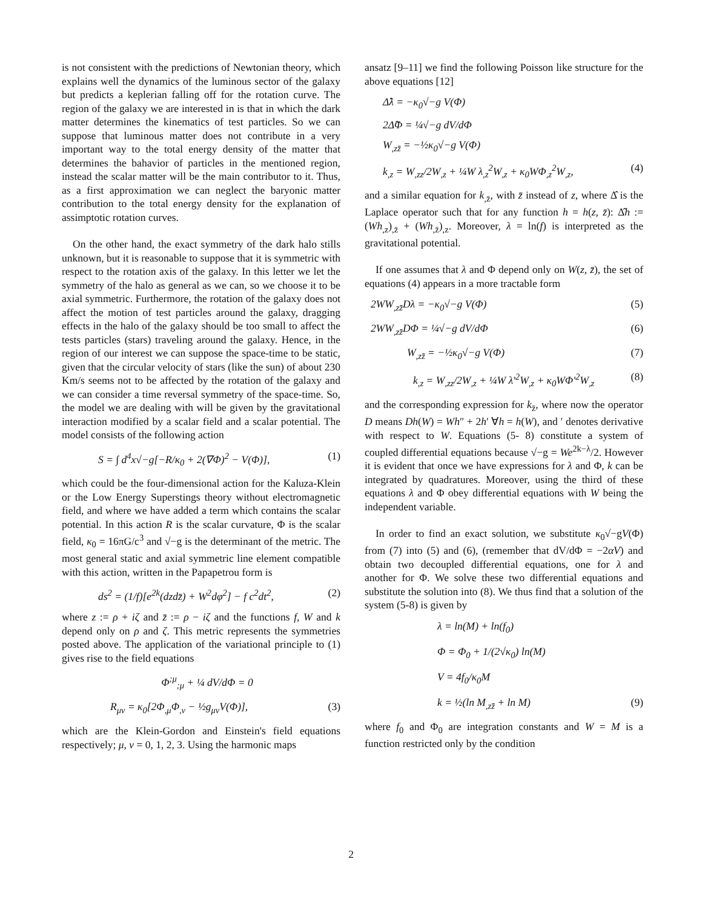is not consistent with the predictions of Newtonian theory, which explains well the dynamics of the luminous sector of the galaxy but predicts a keplerian falling off for the rotation curve. The region of the galaxy we are interested in is that in which the dark matter determines the kinematics of test particles. So we can suppose that luminous matter does not contribute in a very important way to the total energy density of the matter that determines the bahavior of particles in the mentioned region, instead the scalar matter will be the main contributor to it. Thus, as a first approximation we can neglect the baryonic matter contribution to the total energy density for the explanation of assimptotic rotation curves.
On the other hand, the exact symmetry of the dark halo stills unknown, but it is reasonable to suppose that it is symmetric with respect to the rotation axis of the galaxy. In this letter we let the symmetry of the halo as general as we can, so we choose it to be axial symmetric. Furthermore, the rotation of the galaxy does not affect the motion of test particles around the galaxy, dragging effects in the halo of the galaxy should be too small to affect the tests particles (stars) traveling around the galaxy. Hence, in the region of our interest we can suppose the space-time to be static, given that the circular velocity of stars (like the sun) of about 230 Km/s seems not to be affected by the rotation of the galaxy and we can consider a time reversal symmetry of the space-time. So, the model we are dealing with will be given by the gravitational interaction modified by a scalar field and a scalar potential. The model consists of the following action
S = ∫ d<sup>4</sup>x√−g[−R/κ<sub>0</sub> + 2(∇Φ)<sup>2</sup> − V(Φ)], (1)
which could be the four-dimensional action for the Kaluza-Klein or the Low Energy Superstings theory without electromagnetic field, and where we have added a term which contains the scalar potential. In this action R is the scalar curvature, Φ is the scalar field, κ<sub>0</sub> = 16πG/c<sup>3</sup> and √−g is the determinant of the metric. The most general static and axial symmetric line element compatible with this action, written in the Papapetrou form is
ds<sup>2</sup> = (1/f)[e<sup>2k</sup>(dzdz̄) + W<sup>2</sup>dφ<sup>2</sup>] − f c<sup>2</sup>dt<sup>2</sup>, (2)
where z := ρ + iζ and z̄ := ρ − iζ and the functions f, W and k depend only on ρ and ζ. This metric represents the symmetries posted above. The application of the variational principle to (1) gives rise to the field equations
Φ<sup>;μ</sup><sub>;μ</sub> + ¼ dV/dΦ = 0
R<sub>μν</sub> = κ<sub>0</sub>[2Φ<sub>,μ</sub>Φ<sub>,ν</sub> − ½g<sub>μν</sub>V(Φ)], (3)
which are the Klein-Gordon and Einstein's field equations respectively; μ, ν = 0, 1, 2, 3. Using the harmonic maps
ansatz [9–11] we find the following Poisson like structure for the above equations [12]
Δ̂λ = −κ<sub>0</sub>√−g V(Φ)
2Δ̂Φ = ¼√−g dV/dΦ
W<sub>,zz̄</sub> = −½κ<sub>0</sub>√−g V(Φ)
k<sub>,z</sub> = W<sub>,zz</sub>/2W<sub>,z</sub> + ¼W λ<sub>,z</sub><sup>2</sup>W<sub>,z</sub> + κ<sub>0</sub>WΦ<sub>,z</sub><sup>2</sup>W<sub>,z</sub>, (4)
and a similar equation for k<sub>,z̄</sub>, with z̄ instead of z, where Δ̂ is the Laplace operator such that for any function h = h(z, z̄): Δ̂h := (Wh<sub>,z</sub>)<sub>,z̄</sub> + (Wh<sub>,z̄</sub>)<sub>,z</sub>. Moreover, λ = ln(f) is interpreted as the gravitational potential.
If one assumes that λ and Φ depend only on W(z, z̄), the set of equations (4) appears in a more tractable form
2WW<sub>,zz̄</sub>Dλ = −κ<sub>0</sub>√−g V(Φ) (5)
2WW<sub>,zz̄</sub>DΦ = ¼√−g dV/dΦ (6)
W<sub>,zz̄</sub> = −½κ<sub>0</sub>√−g V(Φ) (7)
k<sub>,z</sub> = W<sub>,zz</sub>/2W<sub>,z</sub> + ¼W λ′<sup>2</sup>W<sub>,z</sub> + κ<sub>0</sub>WΦ′<sup>2</sup>W<sub>,z</sub> (8)
and the corresponding expression for k<sub>z̄</sub>, where now the operator D means Dh(W) = Wh″ + 2h′ ∀h = h(W), and ′ denotes derivative with respect to W. Equations (5- 8) constitute a system of coupled differential equations because √−g = We<sup>2k−λ</sup>/2. However it is evident that once we have expressions for λ and Φ, k can be integrated by quadratures. Moreover, using the third of these equations λ and Φ obey differential equations with W being the independent variable.
In order to find an exact solution, we substitute κ<sub>0</sub>√−gV(Φ) from (7) into (5) and (6), (remember that dV/dΦ = −2αV) and obtain two decoupled differential equations, one for λ and another for Φ. We solve these two differential equations and substitute the solution into (8). We thus find that a solution of the system (5-8) is given by
λ = ln(M) + ln(f<sub>0</sub>)
Φ = Φ<sub>0</sub> + 1/(2√κ<sub>0</sub>) ln(M)
V = 4f<sub>0</sub>/κ<sub>0</sub>M
k = ½(ln M<sub>,zz̄</sub> + ln M) (9)
where f<sub>0</sub> and Φ<sub>0</sub> are integration constants and W = M is a function restricted only by the condition
2